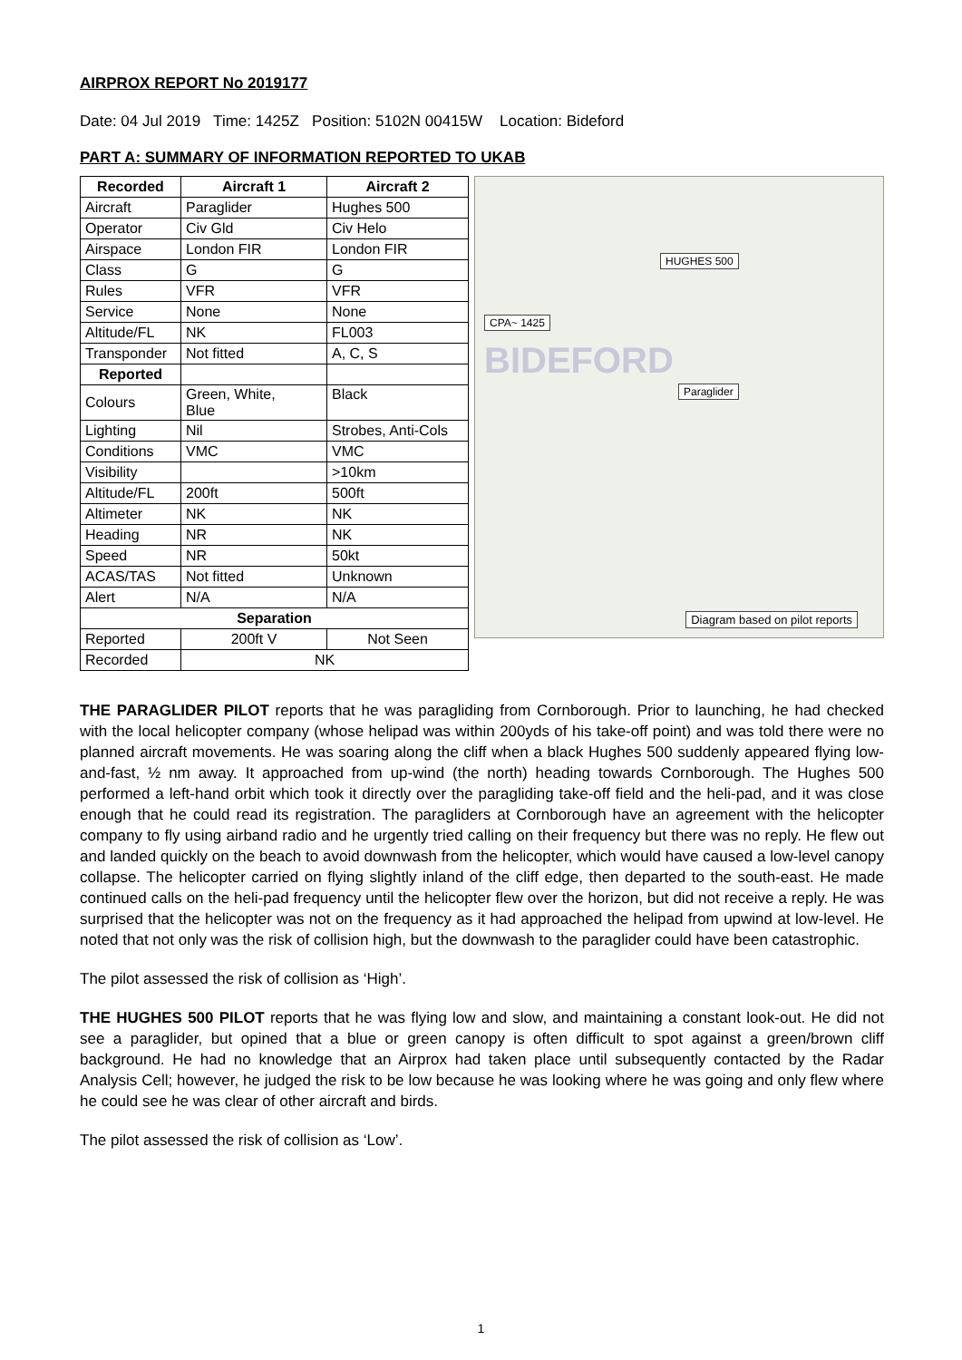AIRPROX REPORT No 2019177
Date: 04 Jul 2019 Time: 1425Z Position: 5102N 00415W Location: Bideford
PART A: SUMMARY OF INFORMATION REPORTED TO UKAB
| Recorded | Aircraft 1 | Aircraft 2 |
| --- | --- | --- |
| Aircraft | Paraglider | Hughes 500 |
| Operator | Civ Gld | Civ Helo |
| Airspace | London FIR | London FIR |
| Class | G | G |
| Rules | VFR | VFR |
| Service | None | None |
| Altitude/FL | NK | FL003 |
| Transponder | Not fitted | A, C, S |
| Reported | | |
| Colours | Green, White, Blue | Black |
| Lighting | Nil | Strobes, Anti-Cols |
| Conditions | VMC | VMC |
| Visibility | | >10km |
| Altitude/FL | 200ft | 500ft |
| Altimeter | NK | NK |
| Heading | NR | NK |
| Speed | NR | 50kt |
| ACAS/TAS | Not fitted | Unknown |
| Alert | N/A | N/A |
| Separation | | |
| Reported | 200ft V | Not Seen |
| Recorded | NK | |
HUGHES 500
CPA~ 1425
Paraglider
BIDEFORD
Diagram based on pilot reports
THE PARAGLIDER PILOT reports that he was paragliding from Cornborough. Prior to launching, he had checked with the local helicopter company (whose helipad was within 200yds of his take-off point) and was told there were no planned aircraft movements. He was soaring along the cliff when a black Hughes 500 suddenly appeared flying low-and-fast, ½ nm away. It approached from up-wind (the north) heading towards Cornborough. The Hughes 500 performed a left-hand orbit which took it directly over the paragliding take-off field and the heli-pad, and it was close enough that he could read its registration. The paragliders at Cornborough have an agreement with the helicopter company to fly using airband radio and he urgently tried calling on their frequency but there was no reply. He flew out and landed quickly on the beach to avoid downwash from the helicopter, which would have caused a low-level canopy collapse. The helicopter carried on flying slightly inland of the cliff edge, then departed to the south-east. He made continued calls on the heli-pad frequency until the helicopter flew over the horizon, but did not receive a reply. He was surprised that the helicopter was not on the frequency as it had approached the helipad from upwind at low-level. He noted that not only was the risk of collision high, but the downwash to the paraglider could have been catastrophic.
The pilot assessed the risk of collision as ‘High’.
THE HUGHES 500 PILOT reports that he was flying low and slow, and maintaining a constant look-out. He did not see a paraglider, but opined that a blue or green canopy is often difficult to spot against a green/brown cliff background. He had no knowledge that an Airprox had taken place until subsequently contacted by the Radar Analysis Cell; however, he judged the risk to be low because he was looking where he was going and only flew where he could see he was clear of other aircraft and birds.
The pilot assessed the risk of collision as ‘Low’.
1